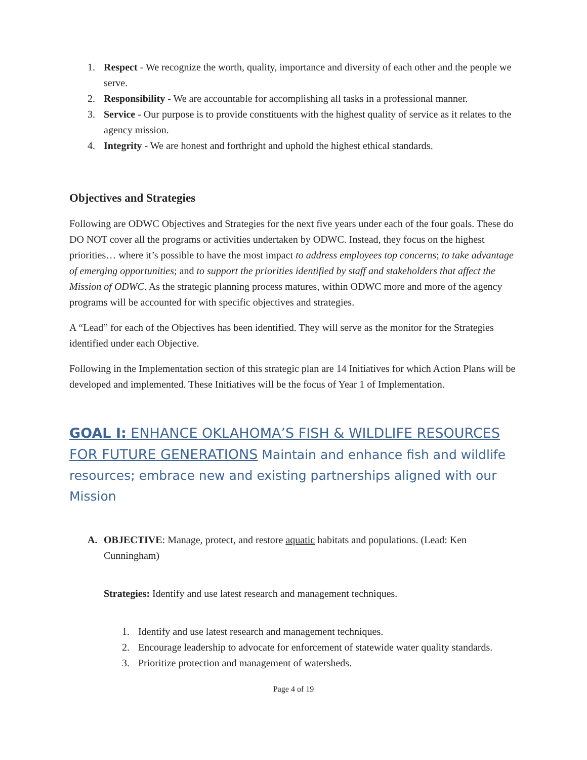1. Respect - We recognize the worth, quality, importance and diversity of each other and the people we serve.
2. Responsibility - We are accountable for accomplishing all tasks in a professional manner.
3. Service - Our purpose is to provide constituents with the highest quality of service as it relates to the agency mission.
4. Integrity - We are honest and forthright and uphold the highest ethical standards.
Objectives and Strategies
Following are ODWC Objectives and Strategies for the next five years under each of the four goals. These do DO NOT cover all the programs or activities undertaken by ODWC. Instead, they focus on the highest priorities… where it’s possible to have the most impact to address employees top concerns; to take advantage of emerging opportunities; and to support the priorities identified by staff and stakeholders that affect the Mission of ODWC. As the strategic planning process matures, within ODWC more and more of the agency programs will be accounted for with specific objectives and strategies.
A “Lead” for each of the Objectives has been identified. They will serve as the monitor for the Strategies identified under each Objective.
Following in the Implementation section of this strategic plan are 14 Initiatives for which Action Plans will be developed and implemented. These Initiatives will be the focus of Year 1 of Implementation.
GOAL I: ENHANCE OKLAHOMA’S FISH & WILDLIFE RESOURCES FOR FUTURE GENERATIONS Maintain and enhance fish and wildlife resources; embrace new and existing partnerships aligned with our Mission
A. OBJECTIVE: Manage, protect, and restore aquatic habitats and populations. (Lead: Ken Cunningham)
Strategies: Identify and use latest research and management techniques.
1. Identify and use latest research and management techniques.
2. Encourage leadership to advocate for enforcement of statewide water quality standards.
3. Prioritize protection and management of watersheds.
Page 4 of 19